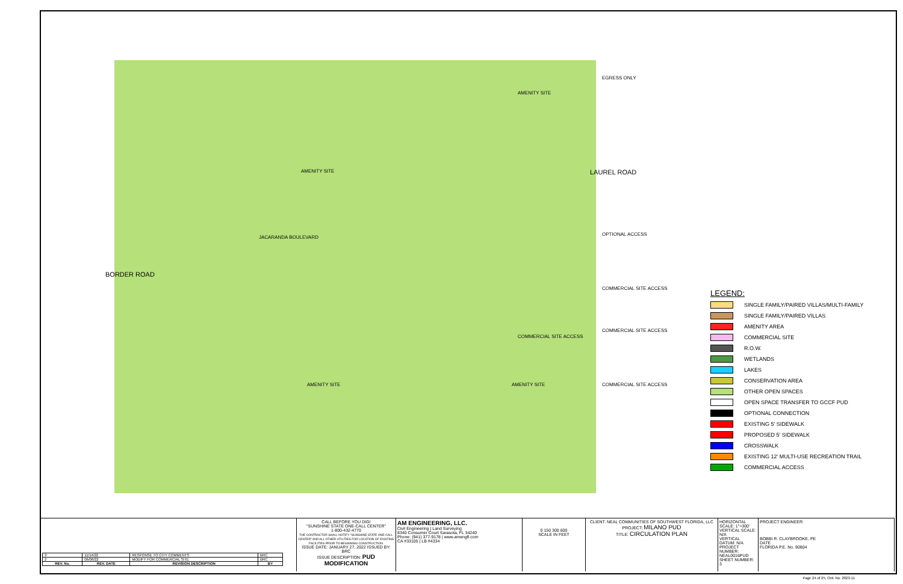EGRESS ONLY
OPTIONAL ACCESS
COMMERCIAL SITE ACCESS
COMMERCIAL SITE ACCESS
COMMERCIAL SITE ACCESS
COMMERCIAL SITE ACCESS
AMENITY SITE
AMENITY SITE
AMENITY SITE AMENITY SITE
JACARANDA BOULEVARD
LAUREL ROAD
BORDER ROAD
LEGEND:
SINGLE FAMILY/PAIRED VILLAS/MULTI-FAMILY
SINGLE FAMILY/PAIRED VILLAS
AMENITY AREA
COMMERCIAL SITE
R.O.W.
WETLANDS
LAKES
CONSERVATION AREA
OTHER OPEN SPACES
OPEN SPACE TRANSFER TO GCCF PUD
OPTIONAL CONNECTION
EXISTING 5' SIDEWALK
PROPOSED 5' SIDEWALK
CROSSWALK
EXISTING 12' MULTI-USE RECREATION TRAIL
COMMERCIAL ACCESS
| 3 | 11/14/22 | RESPONSE TO CITY COMMENTS | BRC |
| 2 | 06/06/22 | MODIFY FOR COMMERCIAL SITE | BRC |
| REV. No. | REV. DATE | REVISION DESCRIPTION | BY |
CALL BEFORE YOU DIG!
"SUNSHINE STATE ONE-CALL CENTER"
1-800-432-4770
THE CONTRACTOR SHALL NOTIFY "SUNSHINE STATE ONE-CALL CENTER" AND ALL OTHER UTILITIES FOR LOCATION OF EXISTING FACILITIES PRIOR TO BEGINNING CONSTRUCTION.
ISSUE DATE: JANUARY 27, 2022 ISSUED BY: BRC
ISSUE DESCRIPTION: PUD MODIFICATION
AM ENGINEERING, LLC.
Civil Engineering | Land Surveying
8340 Consumer Court Sarasota, FL 34240
Phone: (941) 377-9178 | www.amengfl.com
CA #33105 | LB #4334
0 150 300 600
SCALE IN FEET
CLIENT: NEAL COMMUNITIES OF SOUTHWEST FLORIDA, LLC
PROJECT: MILANO PUD
TITLE: CIRCULATION PLAN
HORIZONTAL SCALE: 1"=300'
VERTICAL SCALE: N/A
VERTICAL DATUM: N/A
PROJECT NUMBER: NEAL0016PUD
SHEET NUMBER: 3
PROJECT ENGINEER:
BOBBI R. CLAYBROOKE, PE
DATE
FLORIDA P.E. No. 90804
Page 24 of 25, Ord. No. 2023-11